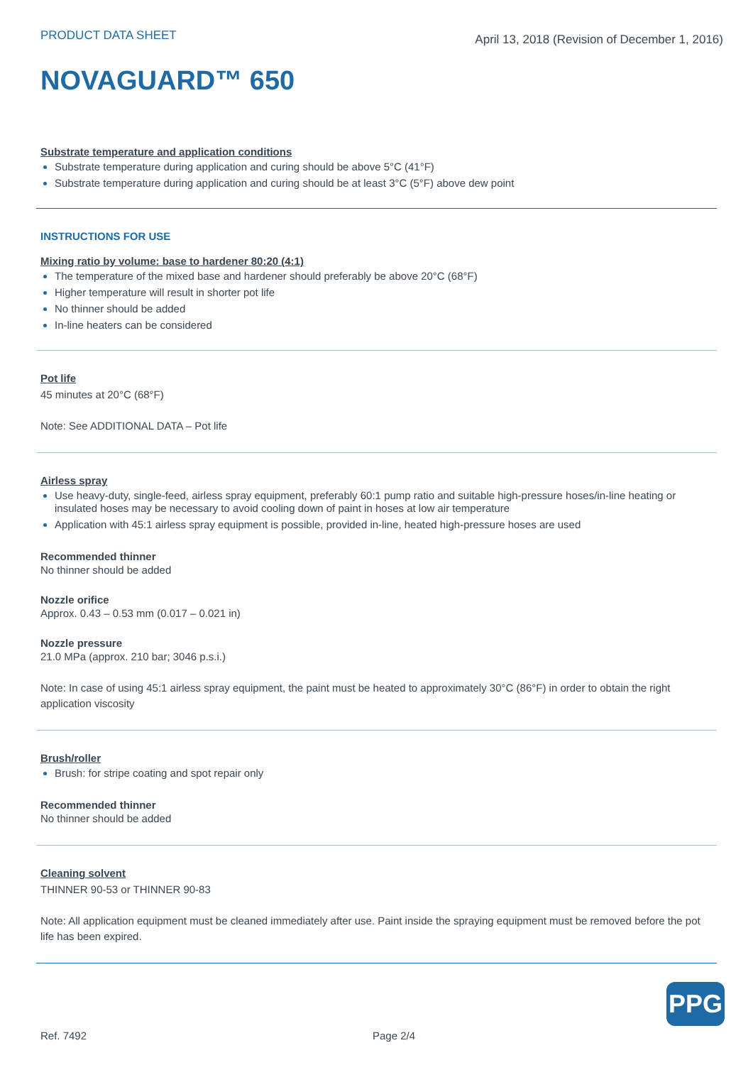PRODUCT DATA SHEET
April 13, 2018 (Revision of December 1, 2016)
NOVAGUARD™ 650
Substrate temperature and application conditions
Substrate temperature during application and curing should be above 5°C (41°F)
Substrate temperature during application and curing should be at least 3°C (5°F) above dew point
INSTRUCTIONS FOR USE
Mixing ratio by volume: base to hardener 80:20 (4:1)
The temperature of the mixed base and hardener should preferably be above 20°C (68°F)
Higher temperature will result in shorter pot life
No thinner should be added
In-line heaters can be considered
Pot life
45 minutes at 20°C (68°F)
Note: See ADDITIONAL DATA – Pot life
Airless spray
Use heavy-duty, single-feed, airless spray equipment, preferably 60:1 pump ratio and suitable high-pressure hoses/in-line heating or insulated hoses may be necessary to avoid cooling down of paint in hoses at low air temperature
Application with 45:1 airless spray equipment is possible, provided in-line, heated high-pressure hoses are used
Recommended thinner
No thinner should be added
Nozzle orifice
Approx. 0.43 – 0.53 mm (0.017 – 0.021 in)
Nozzle pressure
21.0 MPa (approx. 210 bar; 3046 p.s.i.)
Note: In case of using 45:1 airless spray equipment, the paint must be heated to approximately 30°C (86°F) in order to obtain the right application viscosity
Brush/roller
Brush: for stripe coating and spot repair only
Recommended thinner
No thinner should be added
Cleaning solvent
THINNER 90-53 or THINNER 90-83
Note: All application equipment must be cleaned immediately after use. Paint inside the spraying equipment must be removed before the pot life has been expired.
PPG
Ref. 7492 Page 2/4